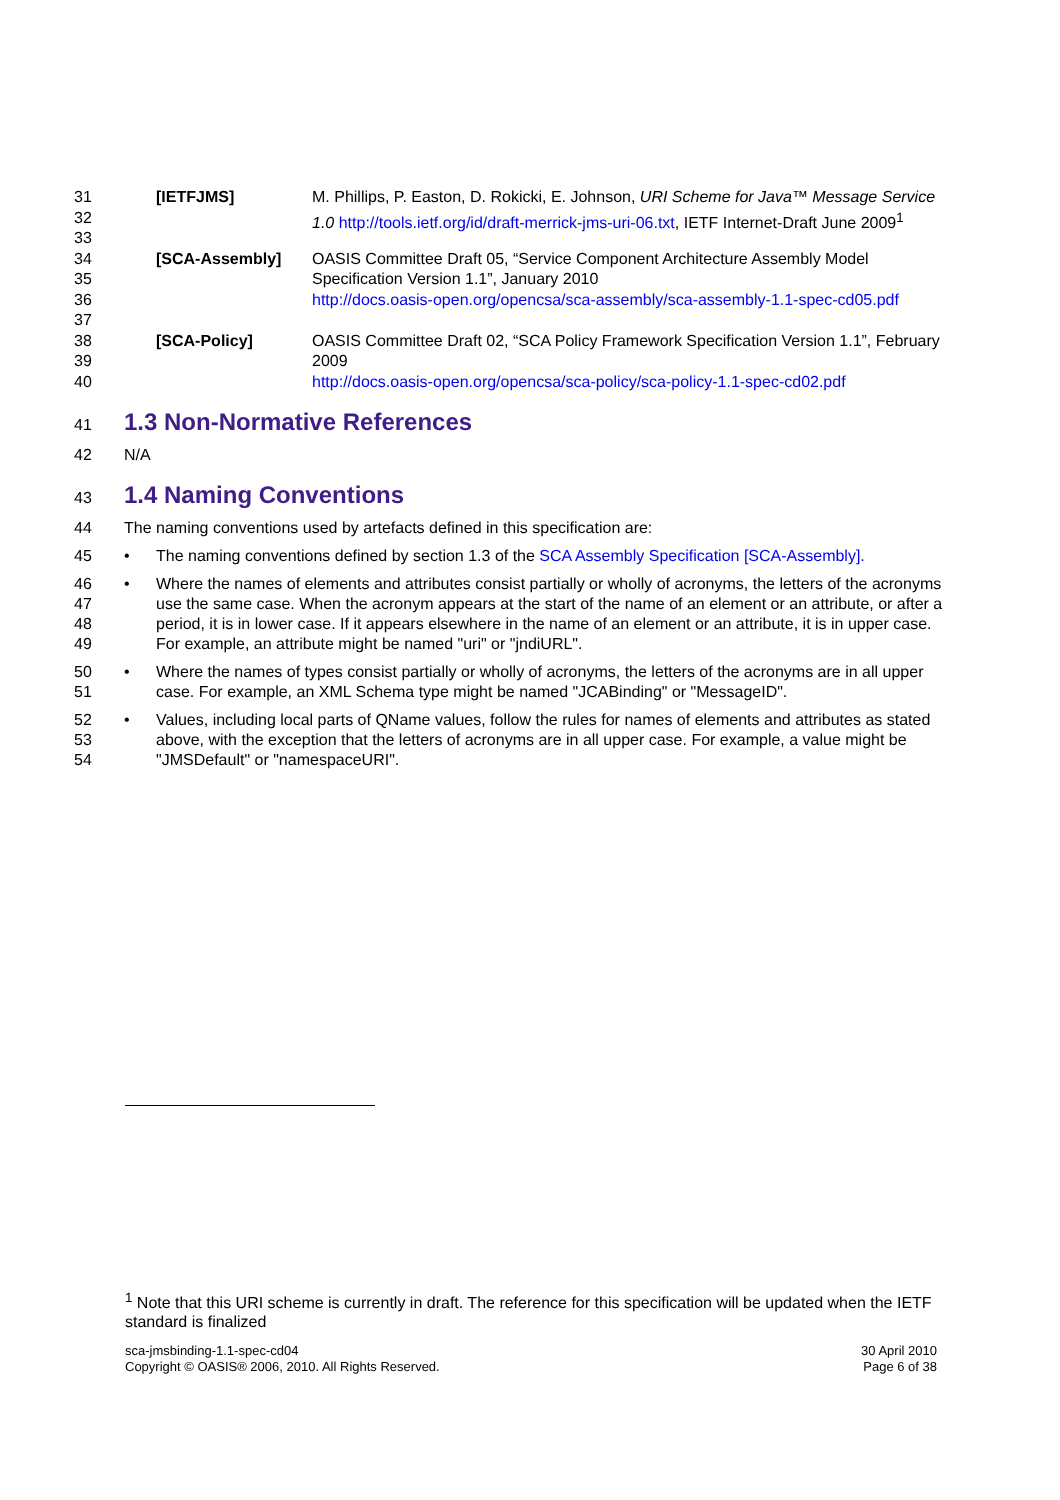31
32
33
[IETFJMS] M. Phillips, P. Easton, D. Rokicki, E. Johnson, URI Scheme for Java™ Message Service 1.0 http://tools.ietf.org/id/draft-merrick-jms-uri-06.txt, IETF Internet-Draft June 2009<sup>1</sup>
34
35
36
37
[SCA-Assembly] OASIS Committee Draft 05, “Service Component Architecture Assembly Model Specification Version 1.1”, January 2010
http://docs.oasis-open.org/opencsa/sca-assembly/sca-assembly-1.1-spec-cd05.pdf
38
39
40
[SCA-Policy] OASIS Committee Draft 02, “SCA Policy Framework Specification Version 1.1”, February 2009
http://docs.oasis-open.org/opencsa/sca-policy/sca-policy-1.1-spec-cd02.pdf
41
1.3 Non-Normative References
42 N/A
43
1.4 Naming Conventions
44 The naming conventions used by artefacts defined in this specification are:
45 • The naming conventions defined by section 1.3 of the SCA Assembly Specification [SCA-Assembly].
46
47
48
49
• Where the names of elements and attributes consist partially or wholly of acronyms, the letters of the acronyms use the same case. When the acronym appears at the start of the name of an element or an attribute, or after a period, it is in lower case. If it appears elsewhere in the name of an element or an attribute, it is in upper case. For example, an attribute might be named "uri" or "jndiURL".
50
51
• Where the names of types consist partially or wholly of acronyms, the letters of the acronyms are in all upper case. For example, an XML Schema type might be named "JCABinding" or "MessageID".
52
53
54
• Values, including local parts of QName values, follow the rules for names of elements and attributes as stated above, with the exception that the letters of acronyms are in all upper case. For example, a value might be "JMSDefault" or "namespaceURI".
<sup>1</sup> Note that this URI scheme is currently in draft. The reference for this specification will be updated when the IETF standard is finalized
sca-jmsbinding-1.1-spec-cd04
Copyright © OASIS® 2006, 2010. All Rights Reserved.
30 April 2010
Page 6 of 38